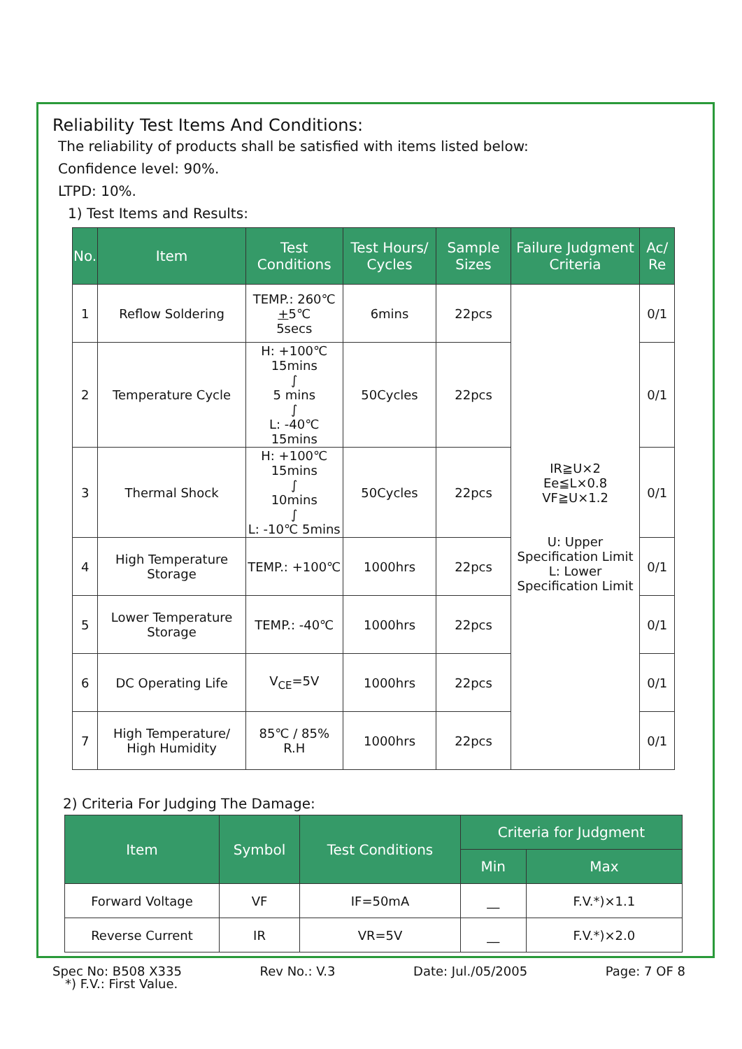Reliability Test Items And Conditions:
The reliability of products shall be satisfied with items listed below:
Confidence level: 90%.
LTPD: 10%.
1) Test Items and Results:
| No. | Item | Test Conditions | Test Hours/ Cycles | Sample Sizes | Failure Judgment Criteria | Ac/ Re |
| --- | --- | --- | --- | --- | --- | --- |
| 1 | Reflow Soldering | TEMP.: 260℃ + 5℃ 5secs | 6mins | 22pcs | IR≧U×2 Ee≦L×0.8 VF≧U×1.2 U: Upper Specification Limit L: Lower Specification Limit | 0/1 |
| 2 | Temperature Cycle | H: +100℃ 15mins ∫ 5 mins ∫ L: -40℃ 15mins | 50Cycles | 22pcs | | 0/1 |
| 3 | Thermal Shock | H: +100℃ 15mins ∫ 10mins ∫ L: -10℃ 5mins | 50Cycles | 22pcs | | 0/1 |
| 4 | High Temperature Storage | TEMP.: +100℃ | 1000hrs | 22pcs | | 0/1 |
| 5 | Lower Temperature Storage | TEMP.: -40℃ | 1000hrs | 22pcs | | 0/1 |
| 6 | DC Operating Life | V<sub>CE</sub>=5V | 1000hrs | 22pcs | | 0/1 |
| 7 | High Temperature/ High Humidity | 85℃ / 85% R.H | 1000hrs | 22pcs | | 0/1 |
2) Criteria For Judging The Damage:
| Item | Symbol | Test Conditions | Criteria for Judgment | |
| --- | --- | --- | --- | --- |
| | | | Min | Max |
| Forward Voltage | VF | IF=50mA | __ | F.V.*)×1.1 |
| Reverse Current | IR | VR=5V | __ | F.V.*)×2.0 |
*) F.V.: First Value.
Spec No: B508 X335 Rev No.: V.3 Date: Jul./05/2005 Page: 7 OF 8